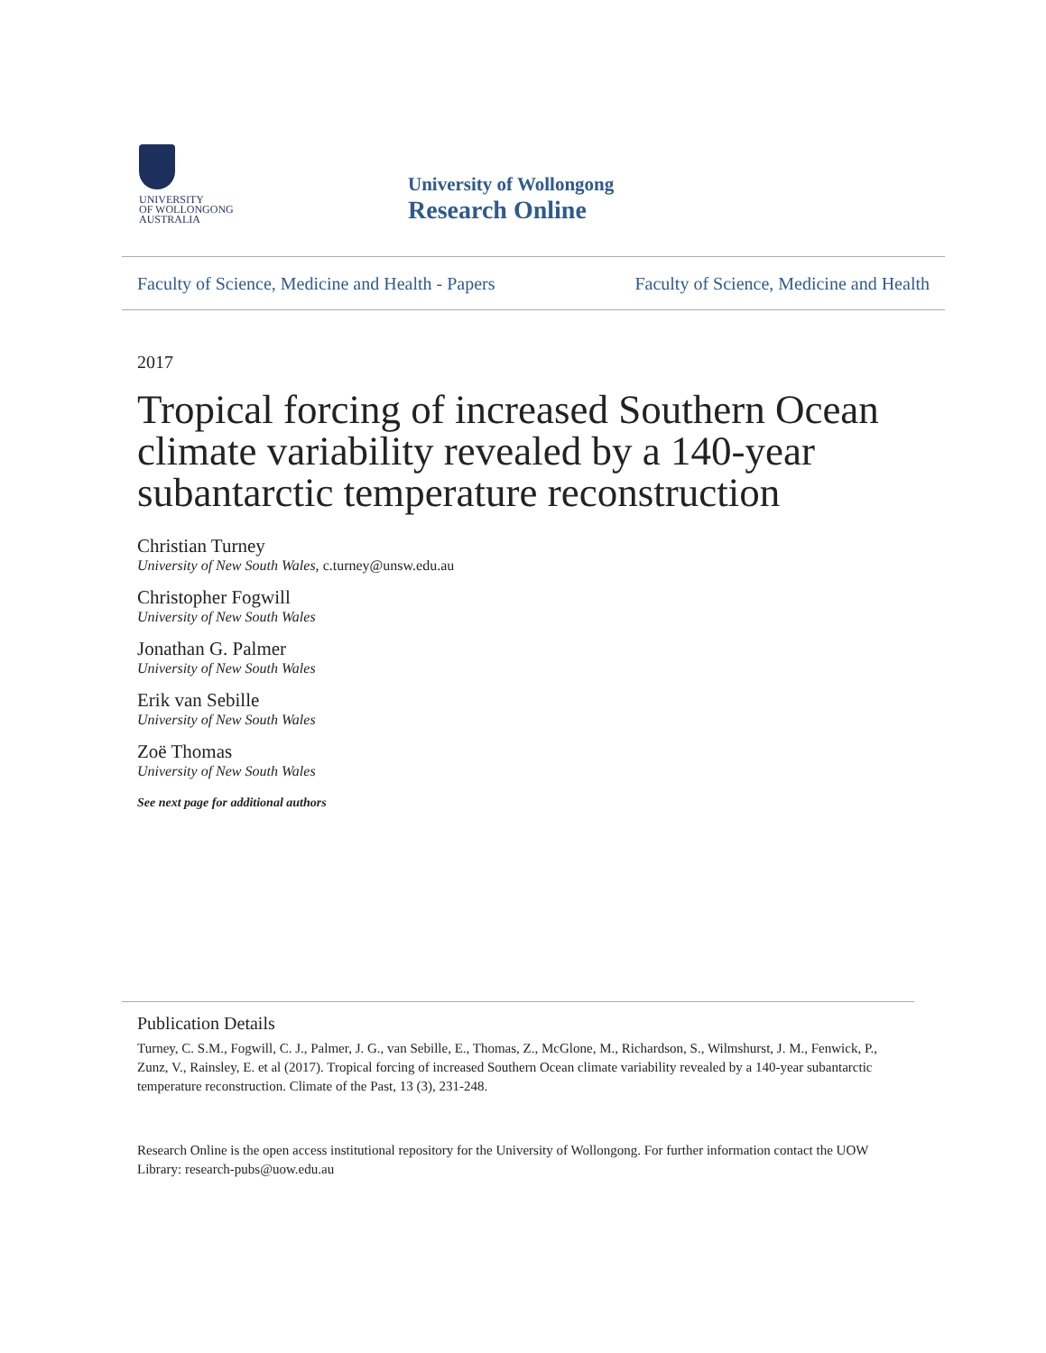UNIVERSITY
OF WOLLONGONG
AUSTRALIA
University of Wollongong
Research Online
Faculty of Science, Medicine and Health - Papers Faculty of Science, Medicine and Health
2017
Tropical forcing of increased Southern Ocean climate variability revealed by a 140-year subantarctic temperature reconstruction
Christian Turney
University of New South Wales, c.turney@unsw.edu.au
Christopher Fogwill
University of New South Wales
Jonathan G. Palmer
University of New South Wales
Erik van Sebille
University of New South Wales
Zoë Thomas
University of New South Wales
See next page for additional authors
Publication Details
Turney, C. S.M., Fogwill, C. J., Palmer, J. G., van Sebille, E., Thomas, Z., McGlone, M., Richardson, S., Wilmshurst, J. M., Fenwick, P., Zunz, V., Rainsley, E. et al (2017). Tropical forcing of increased Southern Ocean climate variability revealed by a 140-year subantarctic temperature reconstruction. Climate of the Past, 13 (3), 231-248.
Research Online is the open access institutional repository for the University of Wollongong. For further information contact the UOW Library: research-pubs@uow.edu.au